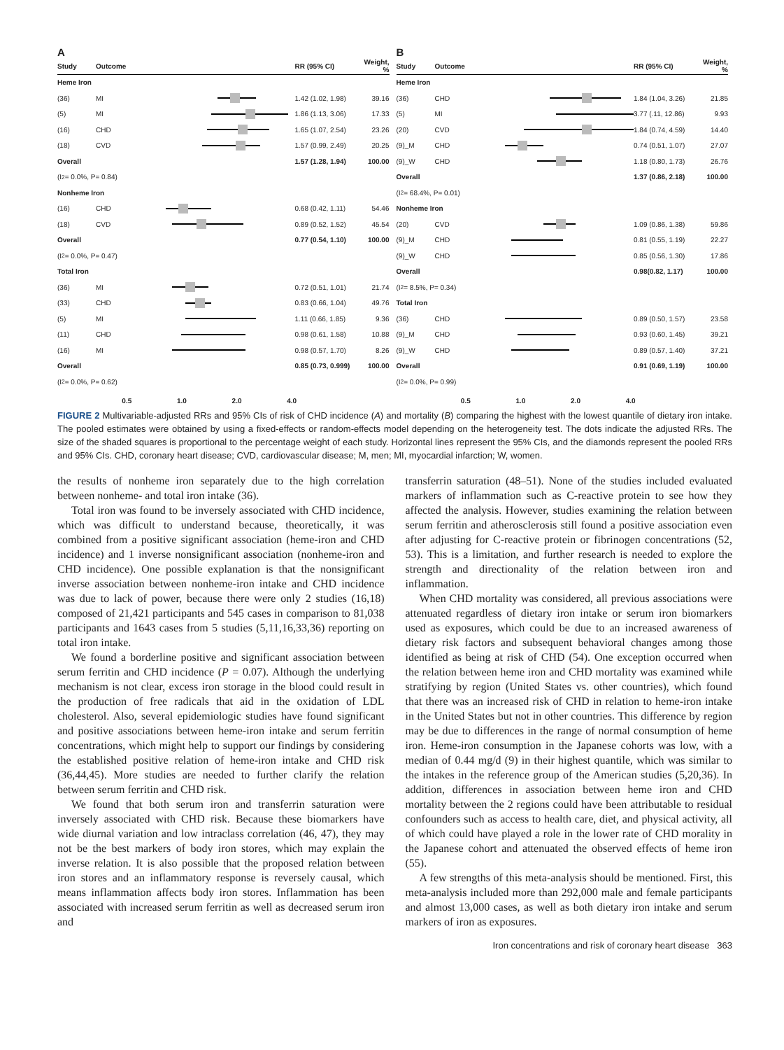A
Study Outcome RR (95% CI) Weight, %
Heme Iron
(36) MI 1.42 (1.02, 1.98) 39.16
(5) MI 1.86 (1.13, 3.06) 17.33
(16) CHD 1.65 (1.07, 2.54) 23.26
(18) CVD 1.57 (0.99, 2.49) 20.25
Overall 1.57 (1.28, 1.94) 100.00
(I<sup>2</sup>= 0.0%, P= 0.84)
Nonheme Iron
(16) CHD 0.68 (0.42, 1.11) 54.46
(18) CVD 0.89 (0.52, 1.52) 45.54
Overall 0.77 (0.54, 1.10) 100.00
(I<sup>2</sup>= 0.0%, P= 0.47)
Total Iron
(36) MI 0.72 (0.51, 1.01) 21.74
(33) CHD 0.83 (0.66, 1.04) 49.76
(5) MI 1.11 (0.66, 1.85) 9.36
(11) CHD 0.98 (0.61, 1.58) 10.88
(16) MI 0.98 (0.57, 1.70) 8.26
Overall 0.85 (0.73, 0.999) 100.00
(I<sup>2</sup>= 0.0%, P= 0.62)
0.5 1.0 2.0 4.0
B
Study Outcome RR (95% CI) Weight, %
Heme Iron
(36) CHD 1.84 (1.04, 3.26) 21.85
(5) MI 3.77 (.11, 12.86) 9.93
(20) CVD 1.84 (0.74, 4.59) 14.40
(9)_M CHD 0.74 (0.51, 1.07) 27.07
(9)_W CHD 1.18 (0.80, 1.73) 26.76
Overall 1.37 (0.86, 2.18) 100.00
(I<sup>2</sup>= 68.4%, P= 0.01)
Nonheme Iron
(20) CVD 1.09 (0.86, 1.38) 59.86
(9)_M CHD 0.81 (0.55, 1.19) 22.27
(9)_W CHD 0.85 (0.56, 1.30) 17.86
Overall 0.98(0.82, 1.17) 100.00
(I<sup>2</sup>= 8.5%, P= 0.34)
Total Iron
(36) CHD 0.89 (0.50, 1.57) 23.58
(9)_M CHD 0.93 (0.60, 1.45) 39.21
(9)_W CHD 0.89 (0.57, 1.40) 37.21
Overall 0.91 (0.69, 1.19) 100.00
(I<sup>2</sup>= 0.0%, P= 0.99)
0.5 1.0 2.0 4.0
FIGURE 2 Multivariable-adjusted RRs and 95% CIs of risk of CHD incidence (A) and mortality (B) comparing the highest with the lowest quantile of dietary iron intake. The pooled estimates were obtained by using a fixed-effects or random-effects model depending on the heterogeneity test. The dots indicate the adjusted RRs. The size of the shaded squares is proportional to the percentage weight of each study. Horizontal lines represent the 95% CIs, and the diamonds represent the pooled RRs and 95% CIs. CHD, coronary heart disease; CVD, cardiovascular disease; M, men; MI, myocardial infarction; W, women.
the results of nonheme iron separately due to the high correlation between nonheme- and total iron intake (36).
Total iron was found to be inversely associated with CHD incidence, which was difficult to understand because, theoretically, it was combined from a positive significant association (heme-iron and CHD incidence) and 1 inverse nonsignificant association (nonheme-iron and CHD incidence). One possible explanation is that the nonsignificant inverse association between nonheme-iron intake and CHD incidence was due to lack of power, because there were only 2 studies (16,18) composed of 21,421 participants and 545 cases in comparison to 81,038 participants and 1643 cases from 5 studies (5,11,16,33,36) reporting on total iron intake.
We found a borderline positive and significant association between serum ferritin and CHD incidence (P = 0.07). Although the underlying mechanism is not clear, excess iron storage in the blood could result in the production of free radicals that aid in the oxidation of LDL cholesterol. Also, several epidemiologic studies have found significant and positive associations between heme-iron intake and serum ferritin concentrations, which might help to support our findings by considering the established positive relation of heme-iron intake and CHD risk (36,44,45). More studies are needed to further clarify the relation between serum ferritin and CHD risk.
We found that both serum iron and transferrin saturation were inversely associated with CHD risk. Because these biomarkers have wide diurnal variation and low intraclass correlation (46, 47), they may not be the best markers of body iron stores, which may explain the inverse relation. It is also possible that the proposed relation between iron stores and an inflammatory response is reversely causal, which means inflammation affects body iron stores. Inflammation has been associated with increased serum ferritin as well as decreased serum iron and
transferrin saturation (48–51). None of the studies included evaluated markers of inflammation such as C-reactive protein to see how they affected the analysis. However, studies examining the relation between serum ferritin and atherosclerosis still found a positive association even after adjusting for C-reactive protein or fibrinogen concentrations (52, 53). This is a limitation, and further research is needed to explore the strength and directionality of the relation between iron and inflammation.
When CHD mortality was considered, all previous associations were attenuated regardless of dietary iron intake or serum iron biomarkers used as exposures, which could be due to an increased awareness of dietary risk factors and subsequent behavioral changes among those identified as being at risk of CHD (54). One exception occurred when the relation between heme iron and CHD mortality was examined while stratifying by region (United States vs. other countries), which found that there was an increased risk of CHD in relation to heme-iron intake in the United States but not in other countries. This difference by region may be due to differences in the range of normal consumption of heme iron. Heme-iron consumption in the Japanese cohorts was low, with a median of 0.44 mg/d (9) in their highest quantile, which was similar to the intakes in the reference group of the American studies (5,20,36). In addition, differences in association between heme iron and CHD mortality between the 2 regions could have been attributable to residual confounders such as access to health care, diet, and physical activity, all of which could have played a role in the lower rate of CHD morality in the Japanese cohort and attenuated the observed effects of heme iron (55).
A few strengths of this meta-analysis should be mentioned. First, this meta-analysis included more than 292,000 male and female participants and almost 13,000 cases, as well as both dietary iron intake and serum markers of iron as exposures.
Iron concentrations and risk of coronary heart disease 363